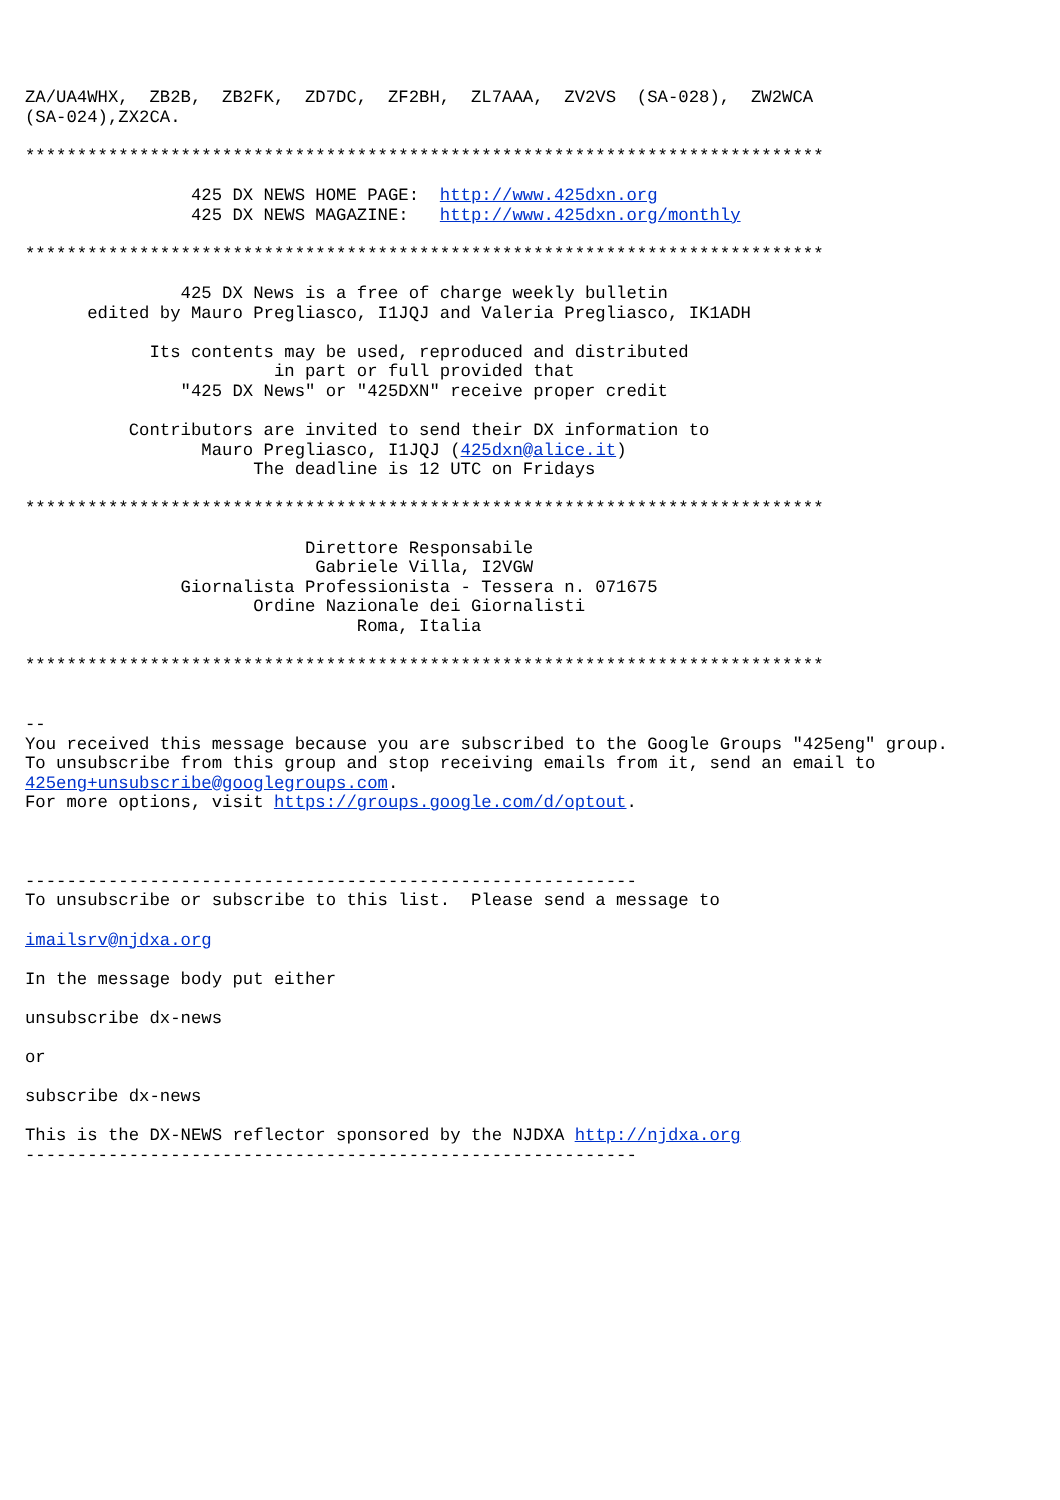ZA/UA4WHX,  ZB2B,  ZB2FK,  ZD7DC,  ZF2BH,  ZL7AAA,  ZV2VS  (SA-028),  ZW2WCA
(SA-024),ZX2CA.

*****************************************************************************

                425 DX NEWS HOME PAGE:  http://www.425dxn.org
                425 DX NEWS MAGAZINE:   http://www.425dxn.org/monthly

*****************************************************************************

               425 DX News is a free of charge weekly bulletin
      edited by Mauro Pregliasco, I1JQJ and Valeria Pregliasco, IK1ADH

            Its contents may be used, reproduced and distributed
                        in part or full provided that
               "425 DX News" or "425DXN" receive proper credit

          Contributors are invited to send their DX information to
                 Mauro Pregliasco, I1JQJ (425dxn@alice.it)
                      The deadline is 12 UTC on Fridays

*****************************************************************************

                           Direttore Responsabile
                            Gabriele Villa, I2VGW
               Giornalista Professionista - Tessera n. 071675
                      Ordine Nazionale dei Giornalisti
                                Roma, Italia

*****************************************************************************


--
You received this message because you are subscribed to the Google Groups "425eng" group.
To unsubscribe from this group and stop receiving emails from it, send an email to
425eng+unsubscribe@googlegroups.com.
For more options, visit https://groups.google.com/d/optout.



-----------------------------------------------------------
To unsubscribe or subscribe to this list.  Please send a message to

imailsrv@njdxa.org

In the message body put either

unsubscribe dx-news

or

subscribe dx-news

This is the DX-NEWS reflector sponsored by the NJDXA http://njdxa.org
-----------------------------------------------------------